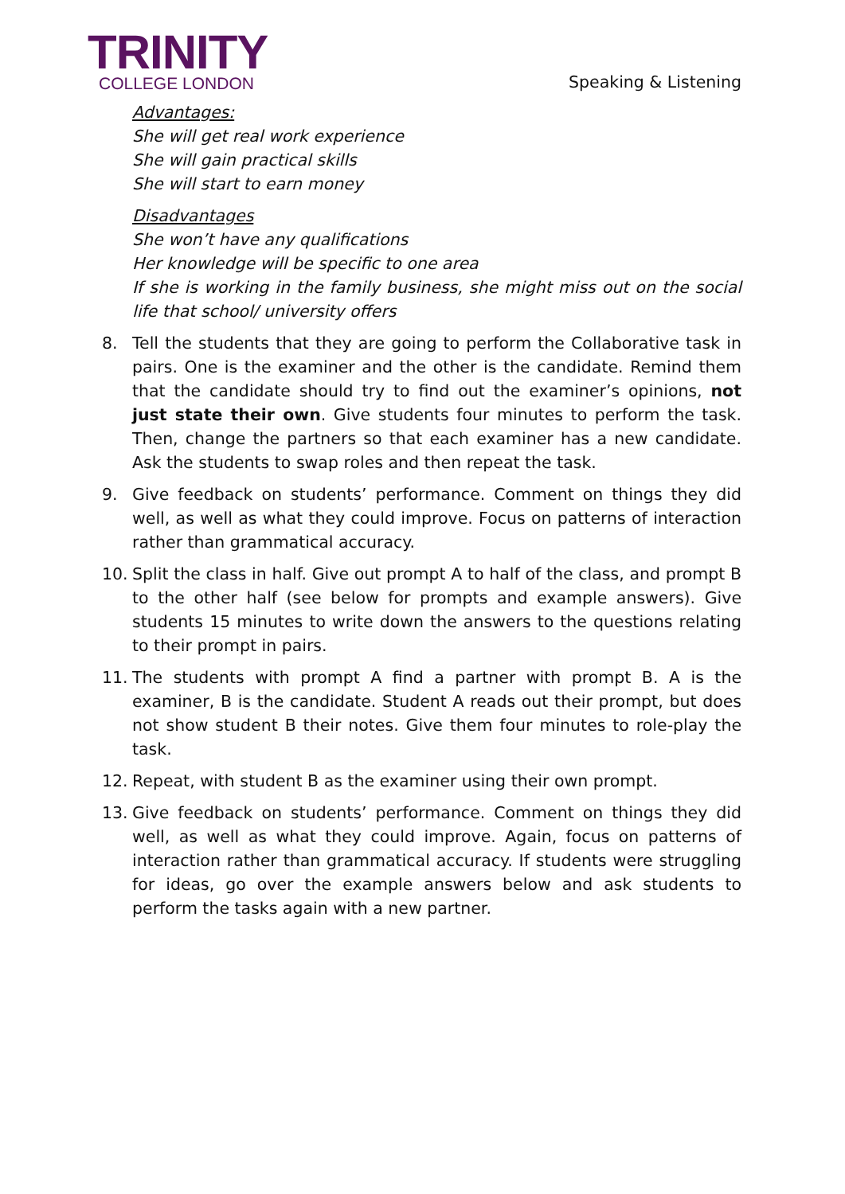TRINITY
COLLEGE LONDON
Speaking & Listening
Advantages:
She will get real work experience
She will gain practical skills
She will start to earn money
Disadvantages
She won’t have any qualifications
Her knowledge will be specific to one area
If she is working in the family business, she might miss out on the social life that school/ university offers
8. Tell the students that they are going to perform the Collaborative task in pairs. One is the examiner and the other is the candidate. Remind them that the candidate should try to find out the examiner’s opinions, not just state their own. Give students four minutes to perform the task. Then, change the partners so that each examiner has a new candidate. Ask the students to swap roles and then repeat the task.
9. Give feedback on students’ performance. Comment on things they did well, as well as what they could improve. Focus on patterns of interaction rather than grammatical accuracy.
10. Split the class in half. Give out prompt A to half of the class, and prompt B to the other half (see below for prompts and example answers). Give students 15 minutes to write down the answers to the questions relating to their prompt in pairs.
11. The students with prompt A find a partner with prompt B. A is the examiner, B is the candidate. Student A reads out their prompt, but does not show student B their notes. Give them four minutes to role-play the task.
12. Repeat, with student B as the examiner using their own prompt.
13. Give feedback on students’ performance. Comment on things they did well, as well as what they could improve. Again, focus on patterns of interaction rather than grammatical accuracy. If students were struggling for ideas, go over the example answers below and ask students to perform the tasks again with a new partner.